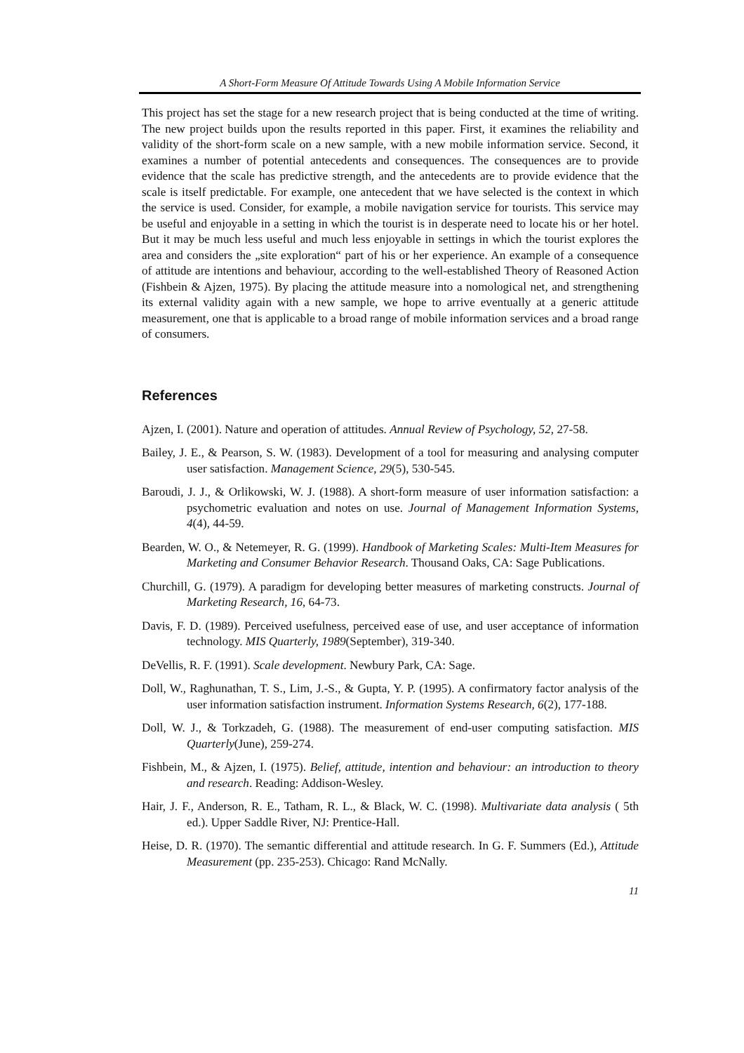A Short-Form Measure Of Attitude Towards Using A Mobile Information Service
This project has set the stage for a new research project that is being conducted at the time of writing. The new project builds upon the results reported in this paper. First, it examines the reliability and validity of the short-form scale on a new sample, with a new mobile information service. Second, it examines a number of potential antecedents and consequences. The consequences are to provide evidence that the scale has predictive strength, and the antecedents are to provide evidence that the scale is itself predictable. For example, one antecedent that we have selected is the context in which the service is used. Consider, for example, a mobile navigation service for tourists. This service may be useful and enjoyable in a setting in which the tourist is in desperate need to locate his or her hotel. But it may be much less useful and much less enjoyable in settings in which the tourist explores the area and considers the „site exploration“ part of his or her experience. An example of a consequence of attitude are intentions and behaviour, according to the well-established Theory of Reasoned Action (Fishbein & Ajzen, 1975). By placing the attitude measure into a nomological net, and strengthening its external validity again with a new sample, we hope to arrive eventually at a generic attitude measurement, one that is applicable to a broad range of mobile information services and a broad range of consumers.
References
Ajzen, I. (2001). Nature and operation of attitudes. Annual Review of Psychology, 52, 27-58.
Bailey, J. E., & Pearson, S. W. (1983). Development of a tool for measuring and analysing computer user satisfaction. Management Science, 29(5), 530-545.
Baroudi, J. J., & Orlikowski, W. J. (1988). A short-form measure of user information satisfaction: a psychometric evaluation and notes on use. Journal of Management Information Systems, 4(4), 44-59.
Bearden, W. O., & Netemeyer, R. G. (1999). Handbook of Marketing Scales: Multi-Item Measures for Marketing and Consumer Behavior Research. Thousand Oaks, CA: Sage Publications.
Churchill, G. (1979). A paradigm for developing better measures of marketing constructs. Journal of Marketing Research, 16, 64-73.
Davis, F. D. (1989). Perceived usefulness, perceived ease of use, and user acceptance of information technology. MIS Quarterly, 1989(September), 319-340.
DeVellis, R. F. (1991). Scale development. Newbury Park, CA: Sage.
Doll, W., Raghunathan, T. S., Lim, J.-S., & Gupta, Y. P. (1995). A confirmatory factor analysis of the user information satisfaction instrument. Information Systems Research, 6(2), 177-188.
Doll, W. J., & Torkzadeh, G. (1988). The measurement of end-user computing satisfaction. MIS Quarterly(June), 259-274.
Fishbein, M., & Ajzen, I. (1975). Belief, attitude, intention and behaviour: an introduction to theory and research. Reading: Addison-Wesley.
Hair, J. F., Anderson, R. E., Tatham, R. L., & Black, W. C. (1998). Multivariate data analysis ( 5th ed.). Upper Saddle River, NJ: Prentice-Hall.
Heise, D. R. (1970). The semantic differential and attitude research. In G. F. Summers (Ed.), Attitude Measurement (pp. 235-253). Chicago: Rand McNally.
11